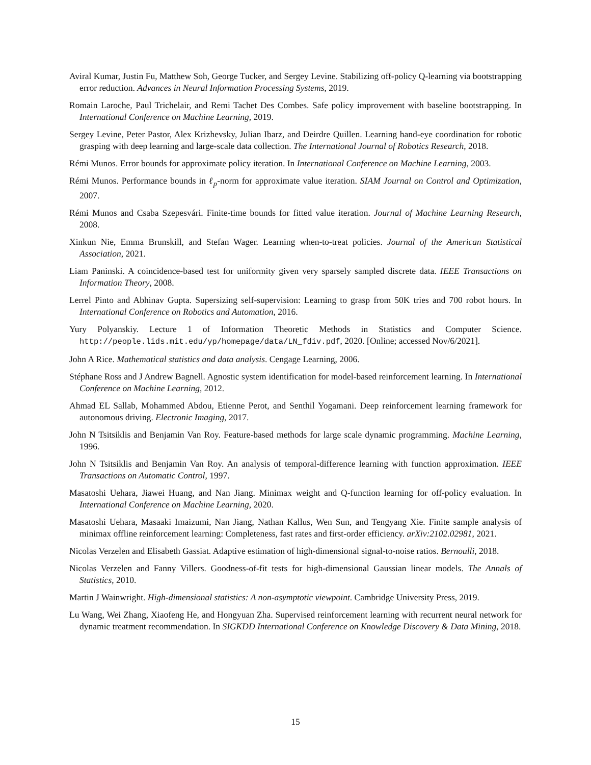Aviral Kumar, Justin Fu, Matthew Soh, George Tucker, and Sergey Levine. Stabilizing off-policy Q-learning via bootstrapping error reduction. Advances in Neural Information Processing Systems, 2019.
Romain Laroche, Paul Trichelair, and Remi Tachet Des Combes. Safe policy improvement with baseline bootstrapping. In International Conference on Machine Learning, 2019.
Sergey Levine, Peter Pastor, Alex Krizhevsky, Julian Ibarz, and Deirdre Quillen. Learning hand-eye coordination for robotic grasping with deep learning and large-scale data collection. The International Journal of Robotics Research, 2018.
Rémi Munos. Error bounds for approximate policy iteration. In International Conference on Machine Learning, 2003.
Rémi Munos. Performance bounds in ℓ<sub>p</sub>-norm for approximate value iteration. SIAM Journal on Control and Optimization, 2007.
Rémi Munos and Csaba Szepesvári. Finite-time bounds for fitted value iteration. Journal of Machine Learning Research, 2008.
Xinkun Nie, Emma Brunskill, and Stefan Wager. Learning when-to-treat policies. Journal of the American Statistical Association, 2021.
Liam Paninski. A coincidence-based test for uniformity given very sparsely sampled discrete data. IEEE Transactions on Information Theory, 2008.
Lerrel Pinto and Abhinav Gupta. Supersizing self-supervision: Learning to grasp from 50K tries and 700 robot hours. In International Conference on Robotics and Automation, 2016.
Yury Polyanskiy. Lecture 1 of Information Theoretic Methods in Statistics and Computer Science. http://people.lids.mit.edu/yp/homepage/data/LN_fdiv.pdf, 2020. [Online; accessed Nov/6/2021].
John A Rice. Mathematical statistics and data analysis. Cengage Learning, 2006.
Stéphane Ross and J Andrew Bagnell. Agnostic system identification for model-based reinforcement learning. In International Conference on Machine Learning, 2012.
Ahmad EL Sallab, Mohammed Abdou, Etienne Perot, and Senthil Yogamani. Deep reinforcement learning framework for autonomous driving. Electronic Imaging, 2017.
John N Tsitsiklis and Benjamin Van Roy. Feature-based methods for large scale dynamic programming. Machine Learning, 1996.
John N Tsitsiklis and Benjamin Van Roy. An analysis of temporal-difference learning with function approximation. IEEE Transactions on Automatic Control, 1997.
Masatoshi Uehara, Jiawei Huang, and Nan Jiang. Minimax weight and Q-function learning for off-policy evaluation. In International Conference on Machine Learning, 2020.
Masatoshi Uehara, Masaaki Imaizumi, Nan Jiang, Nathan Kallus, Wen Sun, and Tengyang Xie. Finite sample analysis of minimax offline reinforcement learning: Completeness, fast rates and first-order efficiency. arXiv:2102.02981, 2021.
Nicolas Verzelen and Elisabeth Gassiat. Adaptive estimation of high-dimensional signal-to-noise ratios. Bernoulli, 2018.
Nicolas Verzelen and Fanny Villers. Goodness-of-fit tests for high-dimensional Gaussian linear models. The Annals of Statistics, 2010.
Martin J Wainwright. High-dimensional statistics: A non-asymptotic viewpoint. Cambridge University Press, 2019.
Lu Wang, Wei Zhang, Xiaofeng He, and Hongyuan Zha. Supervised reinforcement learning with recurrent neural network for dynamic treatment recommendation. In SIGKDD International Conference on Knowledge Discovery & Data Mining, 2018.
15